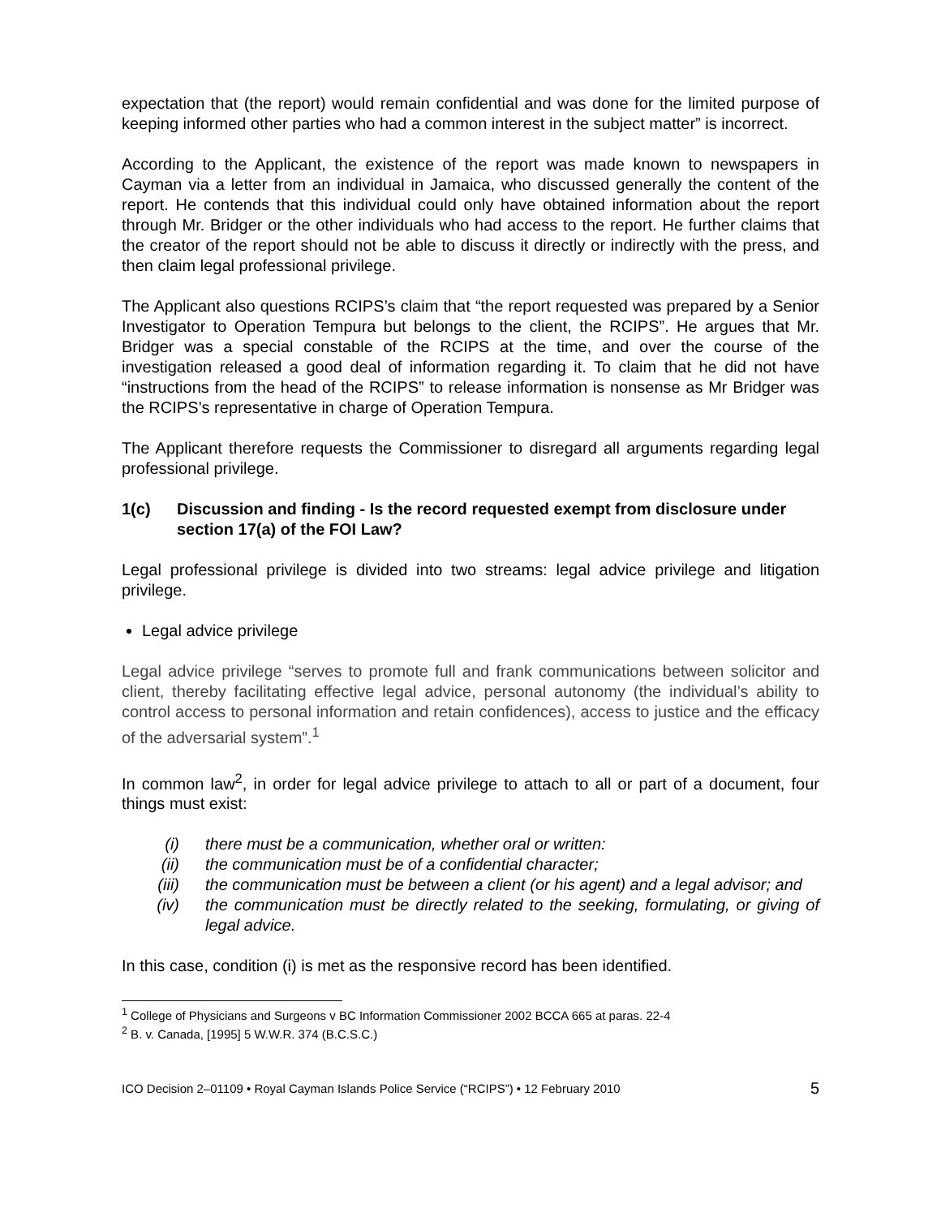expectation that (the report) would remain confidential and was done for the limited purpose of keeping informed other parties who had a common interest in the subject matter” is incorrect.
According to the Applicant, the existence of the report was made known to newspapers in Cayman via a letter from an individual in Jamaica, who discussed generally the content of the report. He contends that this individual could only have obtained information about the report through Mr. Bridger or the other individuals who had access to the report. He further claims that the creator of the report should not be able to discuss it directly or indirectly with the press, and then claim legal professional privilege.
The Applicant also questions RCIPS’s claim that “the report requested was prepared by a Senior Investigator to Operation Tempura but belongs to the client, the RCIPS”. He argues that Mr. Bridger was a special constable of the RCIPS at the time, and over the course of the investigation released a good deal of information regarding it. To claim that he did not have “instructions from the head of the RCIPS” to release information is nonsense as Mr Bridger was the RCIPS’s representative in charge of Operation Tempura.
The Applicant therefore requests the Commissioner to disregard all arguments regarding legal professional privilege.
1(c) Discussion and finding - Is the record requested exempt from disclosure under section 17(a) of the FOI Law?
Legal professional privilege is divided into two streams: legal advice privilege and litigation privilege.
Legal advice privilege
Legal advice privilege “serves to promote full and frank communications between solicitor and client, thereby facilitating effective legal advice, personal autonomy (the individual’s ability to control access to personal information and retain confidences), access to justice and the efficacy of the adversarial system”.<sup>1</sup>
In common law<sup>2</sup>, in order for legal advice privilege to attach to all or part of a document, four things must exist:
(i) there must be a communication, whether oral or written:
(ii) the communication must be of a confidential character;
(iii) the communication must be between a client (or his agent) and a legal advisor; and
(iv) the communication must be directly related to the seeking, formulating, or giving of legal advice.
In this case, condition (i) is met as the responsive record has been identified.
<sup>1</sup> College of Physicians and Surgeons v BC Information Commissioner 2002 BCCA 665 at paras. 22-4
<sup>2</sup> B. v. Canada, [1995] 5 W.W.R. 374 (B.C.S.C.)
ICO Decision 2–01109 • Royal Cayman Islands Police Service (“RCIPS”) • 12 February 2010 5